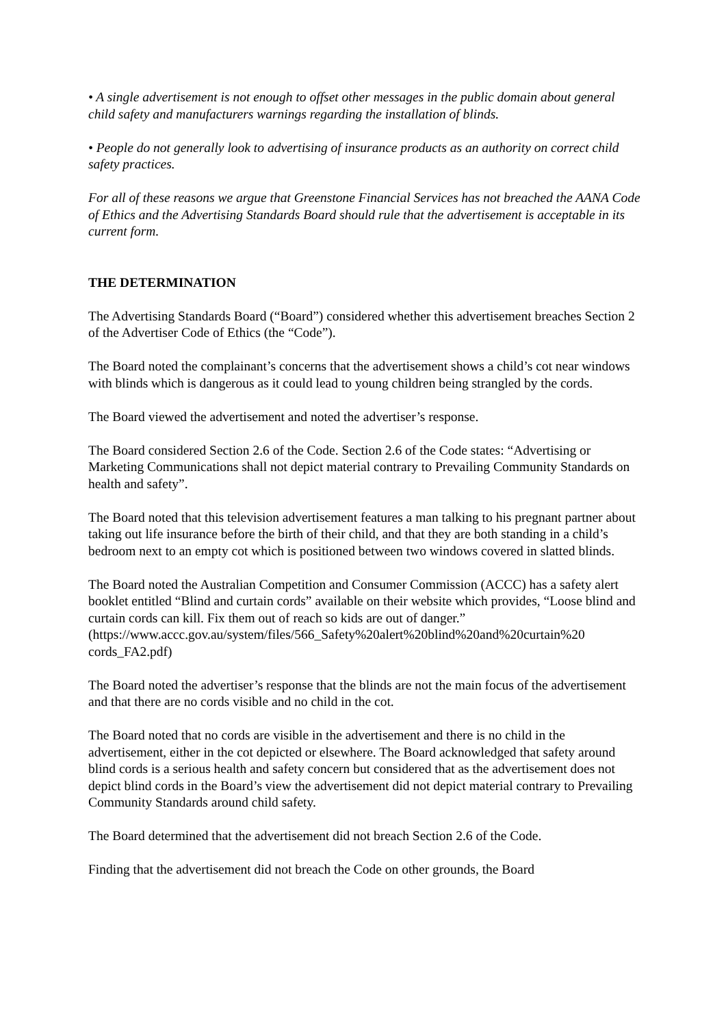• A single advertisement is not enough to offset other messages in the public domain about general child safety and manufacturers warnings regarding the installation of blinds.
• People do not generally look to advertising of insurance products as an authority on correct child safety practices.
For all of these reasons we argue that Greenstone Financial Services has not breached the AANA Code of Ethics and the Advertising Standards Board should rule that the advertisement is acceptable in its current form.
THE DETERMINATION
The Advertising Standards Board (“Board”) considered whether this advertisement breaches Section 2 of the Advertiser Code of Ethics (the “Code”).
The Board noted the complainant’s concerns that the advertisement shows a child’s cot near windows with blinds which is dangerous as it could lead to young children being strangled by the cords.
The Board viewed the advertisement and noted the advertiser’s response.
The Board considered Section 2.6 of the Code. Section 2.6 of the Code states: “Advertising or Marketing Communications shall not depict material contrary to Prevailing Community Standards on health and safety”.
The Board noted that this television advertisement features a man talking to his pregnant partner about taking out life insurance before the birth of their child, and that they are both standing in a child’s bedroom next to an empty cot which is positioned between two windows covered in slatted blinds.
The Board noted the Australian Competition and Consumer Commission (ACCC) has a safety alert booklet entitled “Blind and curtain cords” available on their website which provides, “Loose blind and curtain cords can kill. Fix them out of reach so kids are out of danger.”
(https://www.accc.gov.au/system/files/566_Safety%20alert%20blind%20and%20curtain%20 cords_FA2.pdf)
The Board noted the advertiser’s response that the blinds are not the main focus of the advertisement and that there are no cords visible and no child in the cot.
The Board noted that no cords are visible in the advertisement and there is no child in the advertisement, either in the cot depicted or elsewhere. The Board acknowledged that safety around blind cords is a serious health and safety concern but considered that as the advertisement does not depict blind cords in the Board’s view the advertisement did not depict material contrary to Prevailing Community Standards around child safety.
The Board determined that the advertisement did not breach Section 2.6 of the Code.
Finding that the advertisement did not breach the Code on other grounds, the Board